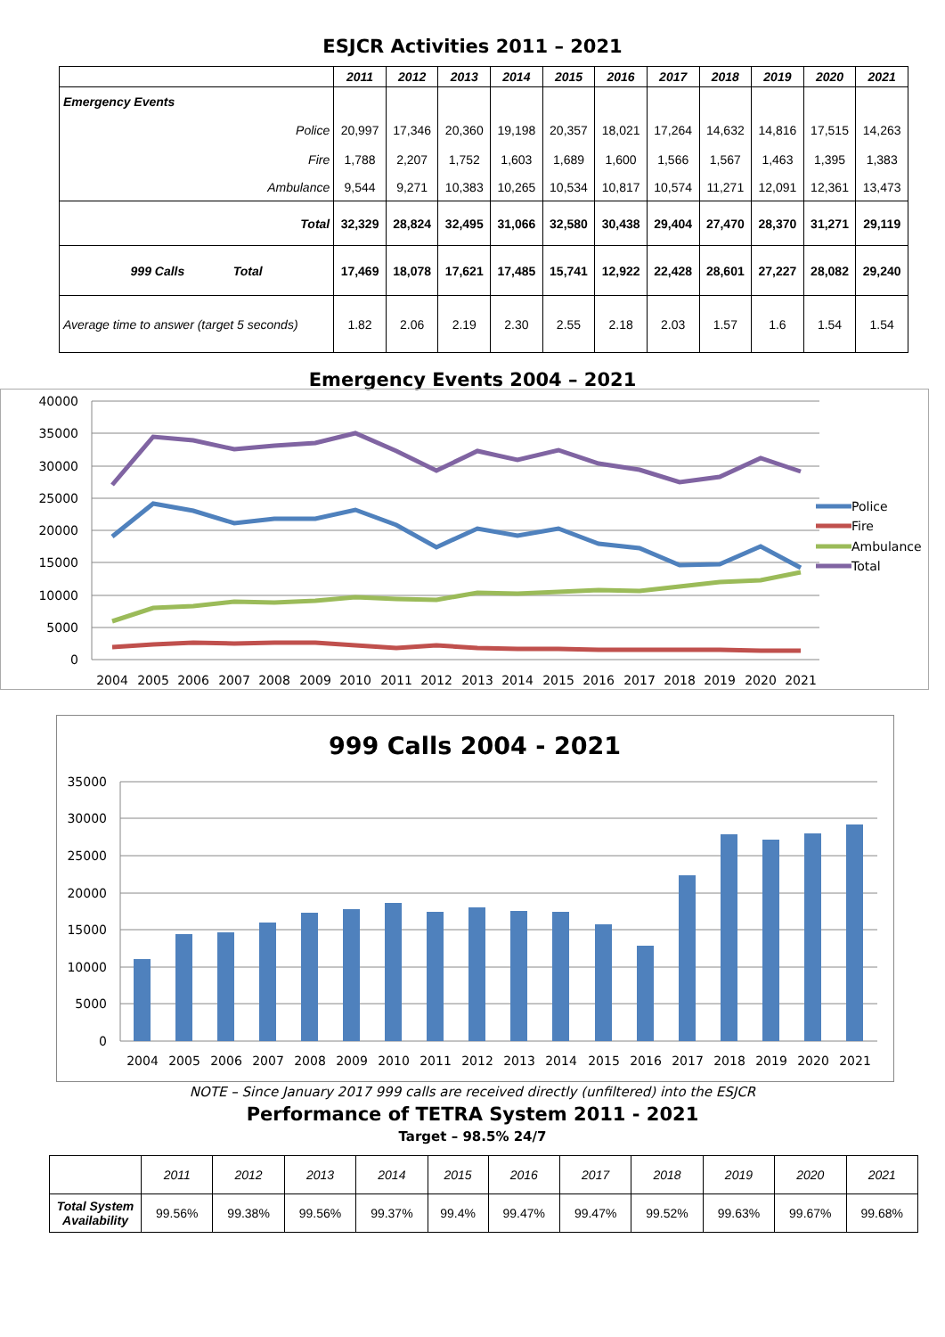ESJCR Activities 2011 – 2021
| | 2011 | 2012 | 2013 | 2014 | 2015 | 2016 | 2017 | 2018 | 2019 | 2020 | 2021 |
| --- | --- | --- | --- | --- | --- | --- | --- | --- | --- | --- | --- |
| Emergency Events | | | | | | | | | | | |
| Police | 20,997 | 17,346 | 20,360 | 19,198 | 20,357 | 18,021 | 17,264 | 14,632 | 14,816 | 17,515 | 14,263 |
| Fire | 1,788 | 2,207 | 1,752 | 1,603 | 1,689 | 1,600 | 1,566 | 1,567 | 1,463 | 1,395 | 1,383 |
| Ambulance | 9,544 | 9,271 | 10,383 | 10,265 | 10,534 | 10,817 | 10,574 | 11,271 | 12,091 | 12,361 | 13,473 |
| Total | 32,329 | 28,824 | 32,495 | 31,066 | 32,580 | 30,438 | 29,404 | 27,470 | 28,370 | 31,271 | 29,119 |
| 999 Calls Total | 17,469 | 18,078 | 17,621 | 17,485 | 15,741 | 12,922 | 22,428 | 28,601 | 27,227 | 28,082 | 29,240 |
| Average time to answer (target 5 seconds) | 1.82 | 2.06 | 2.19 | 2.30 | 2.55 | 2.18 | 2.03 | 1.57 | 1.6 | 1.54 | 1.54 |
Emergency Events 2004 – 2021
40000
35000
30000
25000
20000
15000
10000
5000
0
2004
2005
2006
2007
2008
2009
2010
2011
2012
2013
2014
2015
2016
2017
2018
2019
2020
2021
Police
Fire
Ambulance
Total
999 Calls 2004 - 2021
35000
30000
25000
20000
15000
10000
5000
0
2004
2005
2006
2007
2008
2009
2010
2011
2012
2013
2014
2015
2016
2017
2018
2019
2020
2021
NOTE – Since January 2017 999 calls are received directly (unfiltered) into the ESJCR
Performance of TETRA System 2011 - 2021
Target – 98.5% 24/7
| | 2011 | 2012 | 2013 | 2014 | 2015 | 2016 | 2017 | 2018 | 2019 | 2020 | 2021 |
| Total System Availability | 99.56% | 99.38% | 99.56% | 99.37% | 99.4% | 99.47% | 99.47% | 99.52% | 99.63% | 99.67% | 99.68% |